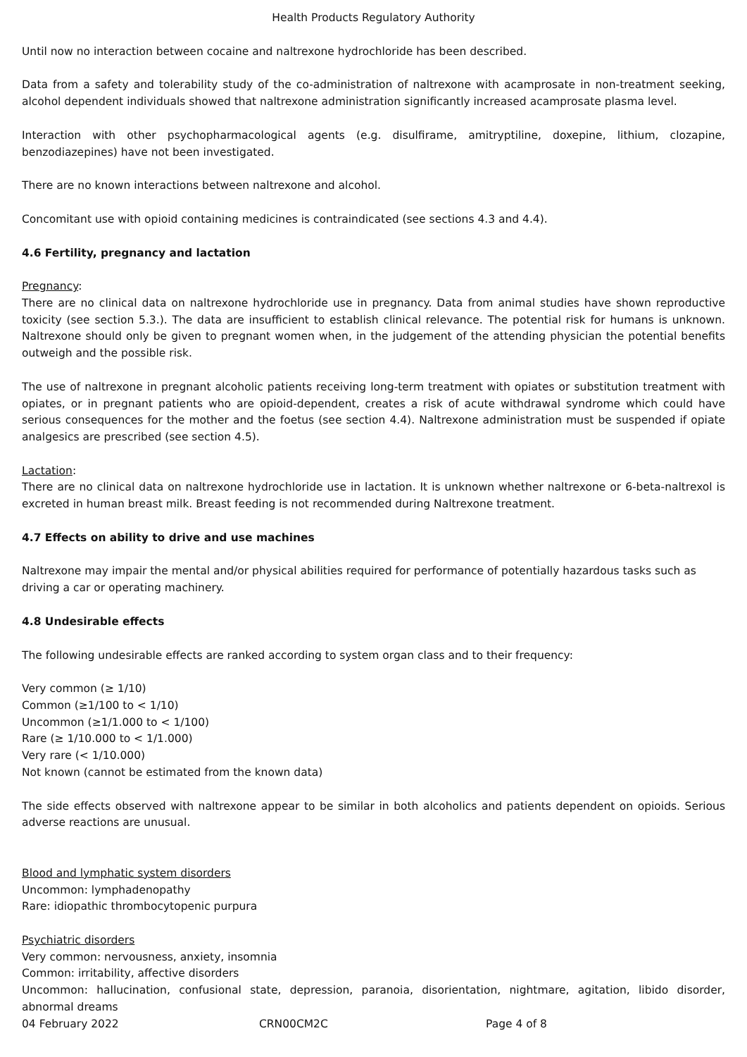Health Products Regulatory Authority
Until now no interaction between cocaine and naltrexone hydrochloride has been described.
Data from a safety and tolerability study of the co-administration of naltrexone with acamprosate in non-treatment seeking, alcohol dependent individuals showed that naltrexone administration significantly increased acamprosate plasma level.
Interaction with other psychopharmacological agents (e.g. disulfirame, amitryptiline, doxepine, lithium, clozapine, benzodiazepines) have not been investigated.
There are no known interactions between naltrexone and alcohol.
Concomitant use with opioid containing medicines is contraindicated (see sections 4.3 and 4.4).
4.6 Fertility, pregnancy and lactation
Pregnancy:
There are no clinical data on naltrexone hydrochloride use in pregnancy. Data from animal studies have shown reproductive toxicity (see section 5.3.). The data are insufficient to establish clinical relevance. The potential risk for humans is unknown. Naltrexone should only be given to pregnant women when, in the judgement of the attending physician the potential benefits outweigh and the possible risk.
The use of naltrexone in pregnant alcoholic patients receiving long-term treatment with opiates or substitution treatment with opiates, or in pregnant patients who are opioid-dependent, creates a risk of acute withdrawal syndrome which could have serious consequences for the mother and the foetus (see section 4.4). Naltrexone administration must be suspended if opiate analgesics are prescribed (see section 4.5).
Lactation:
There are no clinical data on naltrexone hydrochloride use in lactation. It is unknown whether naltrexone or 6-beta-naltrexol is excreted in human breast milk. Breast feeding is not recommended during Naltrexone treatment.
4.7 Effects on ability to drive and use machines
Naltrexone may impair the mental and/or physical abilities required for performance of potentially hazardous tasks such as driving a car or operating machinery.
4.8 Undesirable effects
The following undesirable effects are ranked according to system organ class and to their frequency:
Very common (≥ 1/10)
Common (≥1/100 to < 1/10)
Uncommon (≥1/1.000 to < 1/100)
Rare (≥ 1/10.000 to < 1/1.000)
Very rare (< 1/10.000)
Not known (cannot be estimated from the known data)
The side effects observed with naltrexone appear to be similar in both alcoholics and patients dependent on opioids. Serious adverse reactions are unusual.
Blood and lymphatic system disorders
Uncommon: lymphadenopathy
Rare: idiopathic thrombocytopenic purpura
Psychiatric disorders
Very common: nervousness, anxiety, insomnia
Common: irritability, affective disorders
Uncommon: hallucination, confusional state, depression, paranoia, disorientation, nightmare, agitation, libido disorder, abnormal dreams
04 February 2022 CRN00CM2C Page 4 of 8